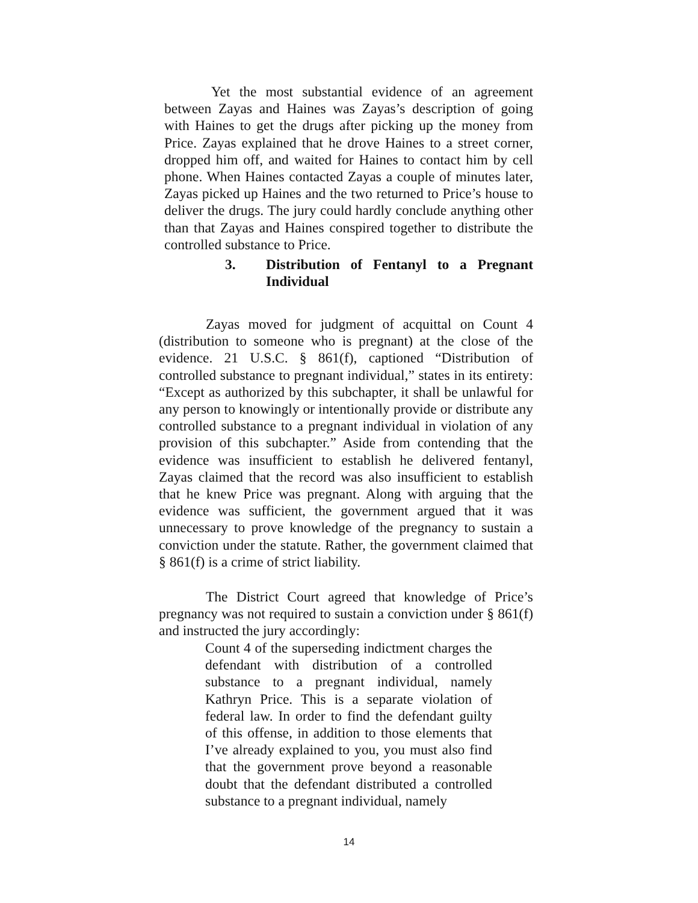Yet the most substantial evidence of an agreement between Zayas and Haines was Zayas’s description of going with Haines to get the drugs after picking up the money from Price. Zayas explained that he drove Haines to a street corner, dropped him off, and waited for Haines to contact him by cell phone. When Haines contacted Zayas a couple of minutes later, Zayas picked up Haines and the two returned to Price’s house to deliver the drugs. The jury could hardly conclude anything other than that Zayas and Haines conspired together to distribute the controlled substance to Price.
3. Distribution of Fentanyl to a Pregnant Individual
Zayas moved for judgment of acquittal on Count 4 (distribution to someone who is pregnant) at the close of the evidence. 21 U.S.C. § 861(f), captioned “Distribution of controlled substance to pregnant individual,” states in its entirety: “Except as authorized by this subchapter, it shall be unlawful for any person to knowingly or intentionally provide or distribute any controlled substance to a pregnant individual in violation of any provision of this subchapter.” Aside from contending that the evidence was insufficient to establish he delivered fentanyl, Zayas claimed that the record was also insufficient to establish that he knew Price was pregnant. Along with arguing that the evidence was sufficient, the government argued that it was unnecessary to prove knowledge of the pregnancy to sustain a conviction under the statute. Rather, the government claimed that § 861(f) is a crime of strict liability.
The District Court agreed that knowledge of Price’s pregnancy was not required to sustain a conviction under § 861(f) and instructed the jury accordingly:
Count 4 of the superseding indictment charges the defendant with distribution of a controlled substance to a pregnant individual, namely Kathryn Price. This is a separate violation of federal law. In order to find the defendant guilty of this offense, in addition to those elements that I’ve already explained to you, you must also find that the government prove beyond a reasonable doubt that the defendant distributed a controlled substance to a pregnant individual, namely
14